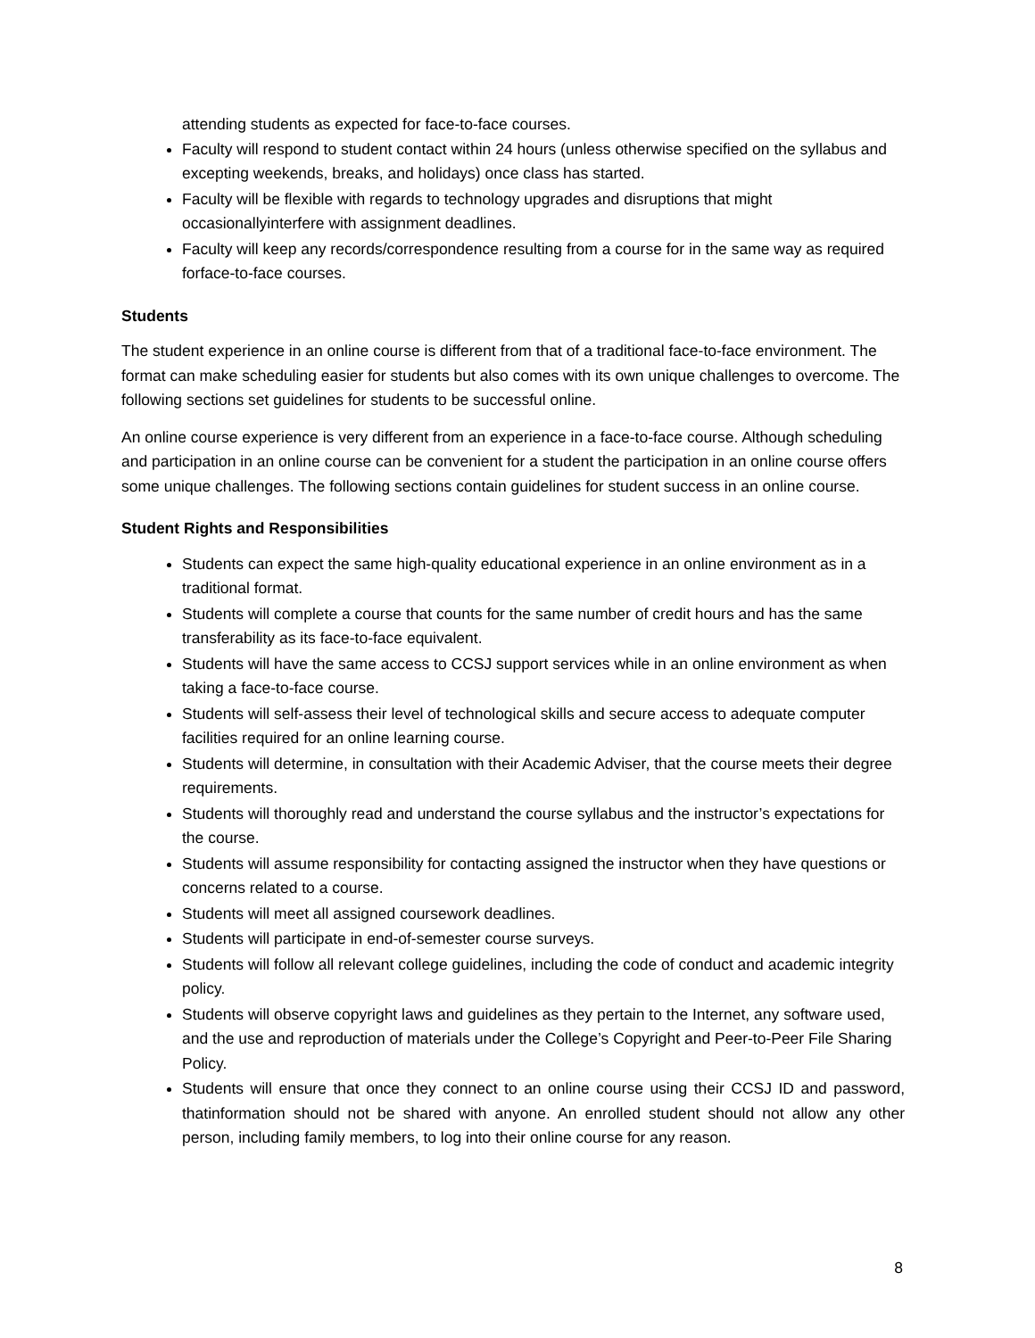attending students as expected for face-to-face courses.
Faculty will respond to student contact within 24 hours (unless otherwise specified on the syllabus and excepting weekends, breaks, and holidays) once class has started.
Faculty will be flexible with regards to technology upgrades and disruptions that might occasionallyinterfere with assignment deadlines.
Faculty will keep any records/correspondence resulting from a course for in the same way as required forface-to-face courses.
Students
The student experience in an online course is different from that of a traditional face-to-face environment. The format can make scheduling easier for students but also comes with its own unique challenges to overcome. The following sections set guidelines for students to be successful online.
An online course experience is very different from an experience in a face-to-face course. Although scheduling and participation in an online course can be convenient for a student the participation in an online course offers some unique challenges. The following sections contain guidelines for student success in an online course.
Student Rights and Responsibilities
Students can expect the same high-quality educational experience in an online environment as in a traditional format.
Students will complete a course that counts for the same number of credit hours and has the same transferability as its face-to-face equivalent.
Students will have the same access to CCSJ support services while in an online environment as when taking a face-to-face course.
Students will self-assess their level of technological skills and secure access to adequate computer facilities required for an online learning course.
Students will determine, in consultation with their Academic Adviser, that the course meets their degree requirements.
Students will thoroughly read and understand the course syllabus and the instructor’s expectations for the course.
Students will assume responsibility for contacting assigned the instructor when they have questions or concerns related to a course.
Students will meet all assigned coursework deadlines.
Students will participate in end-of-semester course surveys.
Students will follow all relevant college guidelines, including the code of conduct and academic integrity policy.
Students will observe copyright laws and guidelines as they pertain to the Internet, any software used, and the use and reproduction of materials under the College’s Copyright and Peer-to-Peer File Sharing Policy.
Students will ensure that once they connect to an online course using their CCSJ ID and password, thatinformation should not be shared with anyone. An enrolled student should not allow any other person, including family members, to log into their online course for any reason.
8